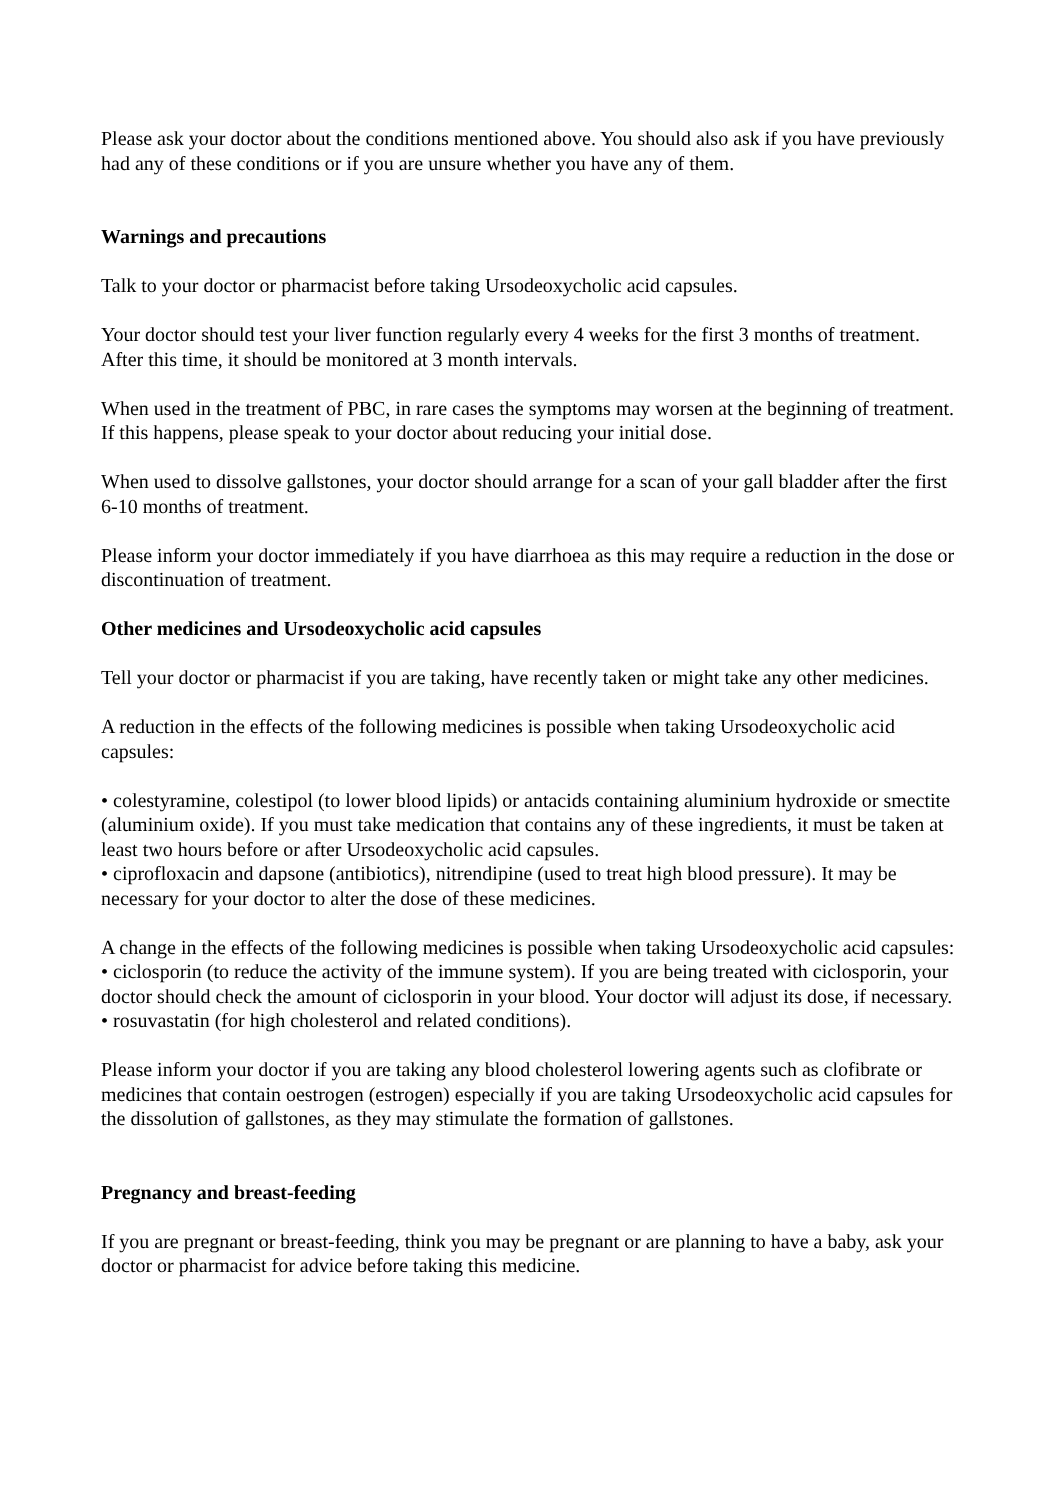Please ask your doctor about the conditions mentioned above. You should also ask if you have previously had any of these conditions or if you are unsure whether you have any of them.
Warnings and precautions
Talk to your doctor or pharmacist before taking Ursodeoxycholic acid capsules.
Your doctor should test your liver function regularly every 4 weeks for the first 3 months of treatment. After this time, it should be monitored at 3 month intervals.
When used in the treatment of PBC, in rare cases the symptoms may worsen at the beginning of treatment. If this happens, please speak to your doctor about reducing your initial dose.
When used to dissolve gallstones, your doctor should arrange for a scan of your gall bladder after the first 6-10 months of treatment.
Please inform your doctor immediately if you have diarrhoea as this may require a reduction in the dose or discontinuation of treatment.
Other medicines and Ursodeoxycholic acid capsules
Tell your doctor or pharmacist if you are taking, have recently taken or might take any other medicines.
A reduction in the effects of the following medicines is possible when taking Ursodeoxycholic acid capsules:
• colestyramine, colestipol (to lower blood lipids) or antacids containing aluminium hydroxide or smectite (aluminium oxide). If you must take medication that contains any of these ingredients, it must be taken at least two hours before or after Ursodeoxycholic acid capsules.
• ciprofloxacin and dapsone (antibiotics), nitrendipine (used to treat high blood pressure). It may be necessary for your doctor to alter the dose of these medicines.
A change in the effects of the following medicines is possible when taking Ursodeoxycholic acid capsules:
• ciclosporin (to reduce the activity of the immune system). If you are being treated with ciclosporin, your doctor should check the amount of ciclosporin in your blood. Your doctor will adjust its dose, if necessary.
• rosuvastatin (for high cholesterol and related conditions).
Please inform your doctor if you are taking any blood cholesterol lowering agents such as clofibrate or medicines that contain oestrogen (estrogen) especially if you are taking Ursodeoxycholic acid capsules for the dissolution of gallstones, as they may stimulate the formation of gallstones.
Pregnancy and breast-feeding
If you are pregnant or breast-feeding, think you may be pregnant or are planning to have a baby, ask your doctor or pharmacist for advice before taking this medicine.